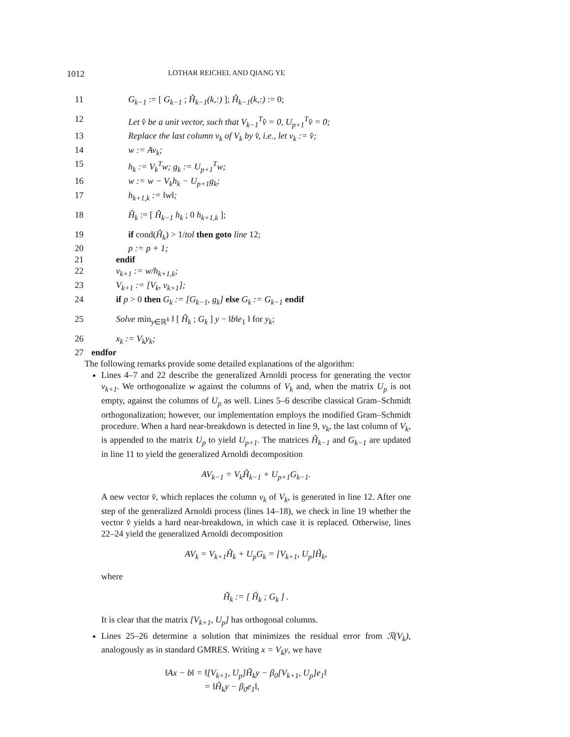1012 LOTHAR REICHEL AND QIANG YE
11 G<sub>k−1</sub> := [ G<sub>k−1</sub> ; Ĥ<sub>k−1</sub>(k,:) ]; Ĥ<sub>k−1</sub>(k,:) := 0;
12 Let v̂ be a unit vector, such that V<sub>k−1</sub><sup>T</sup>v̂ = 0, U<sub>p+1</sub><sup>T</sup>v̂ = 0;
13 Replace the last column v<sub>k</sub> of V<sub>k</sub> by v̂, i.e., let v<sub>k</sub> := v̂;
14 w := Av<sub>k</sub>;
15 h<sub>k</sub> := V<sub>k</sub><sup>T</sup>w; g<sub>k</sub> := U<sub>p+1</sub><sup>T</sup>w;
16 w := w − V<sub>k</sub>h<sub>k</sub> − U<sub>p+1</sub>g<sub>k</sub>;
17 h<sub>k+1,k</sub> := ‖w‖;
18 Ĥ<sub>k</sub> := [ Ĥ<sub>k−1</sub> h<sub>k</sub> ; 0 h<sub>k+1,k</sub> ];
19 if cond(Ĥ<sub>k</sub>) > 1/tol then goto line 12;
20 p := p + 1;
21 endif
22 v<sub>k+1</sub> := w/h<sub>k+1,k</sub>;
23 V<sub>k+1</sub> := [V<sub>k</sub>, v<sub>k+1</sub>];
24 if p > 0 then G<sub>k</sub> := [G<sub>k−1</sub>, g<sub>k</sub>] else G<sub>k</sub> := G<sub>k−1</sub> endif
25 Solve min<sub>y∈ℝ<sup>k</sup></sub> ‖ [ Ĥ<sub>k</sub> ; G<sub>k</sub> ] y − ‖b‖e<sub>1</sub> ‖ for y<sub>k</sub>;
26 x<sub>k</sub> := V<sub>k</sub>y<sub>k</sub>;
27 endfor
The following remarks provide some detailed explanations of the algorithm:
Lines 4–7 and 22 describe the generalized Arnoldi process for generating the vector v<sub>k+1</sub>. We orthogonalize w against the columns of V<sub>k</sub> and, when the matrix U<sub>p</sub> is not empty, against the columns of U<sub>p</sub> as well. Lines 5–6 describe classical Gram–Schmidt orthogonalization; however, our implementation employs the modified Gram–Schmidt procedure. When a hard near-breakdown is detected in line 9, v<sub>k</sub>, the last column of V<sub>k</sub>, is appended to the matrix U<sub>p</sub> to yield U<sub>p+1</sub>. The matrices Ĥ<sub>k−1</sub> and G<sub>k−1</sub> are updated in line 11 to yield the generalized Arnoldi decomposition
AV<sub>k−1</sub> = V<sub>k</sub>Ĥ<sub>k−1</sub> + U<sub>p+1</sub>G<sub>k−1</sub>.
A new vector v̂, which replaces the column v<sub>k</sub> of V<sub>k</sub>, is generated in line 12. After one step of the generalized Arnoldi process (lines 14–18), we check in line 19 whether the vector v̂ yields a hard near-breakdown, in which case it is replaced. Otherwise, lines 22–24 yield the generalized Arnoldi decomposition
AV<sub>k</sub> = V<sub>k+1</sub>Ĥ<sub>k</sub> + U<sub>p</sub>G<sub>k</sub> = [V<sub>k+1</sub>, U<sub>p</sub>]H̃<sub>k</sub>,
where
H̃<sub>k</sub> := [ Ĥ<sub>k</sub> ; G<sub>k</sub> ] .
It is clear that the matrix [V<sub>k+1</sub>, U<sub>p</sub>] has orthogonal columns.
Lines 25–26 determine a solution that minimizes the residual error from ℛ(V<sub>k</sub>), analogously as in standard GMRES. Writing x = V<sub>k</sub>y, we have
‖Ax − b‖ = ‖[V<sub>k+1</sub>, U<sub>p</sub>]H̃<sub>k</sub>y − β<sub>0</sub>[V<sub>k+1</sub>, U<sub>p</sub>]e<sub>1</sub>‖
= ‖Ĥ<sub>k</sub>y − β<sub>0</sub>e<sub>1</sub>‖,